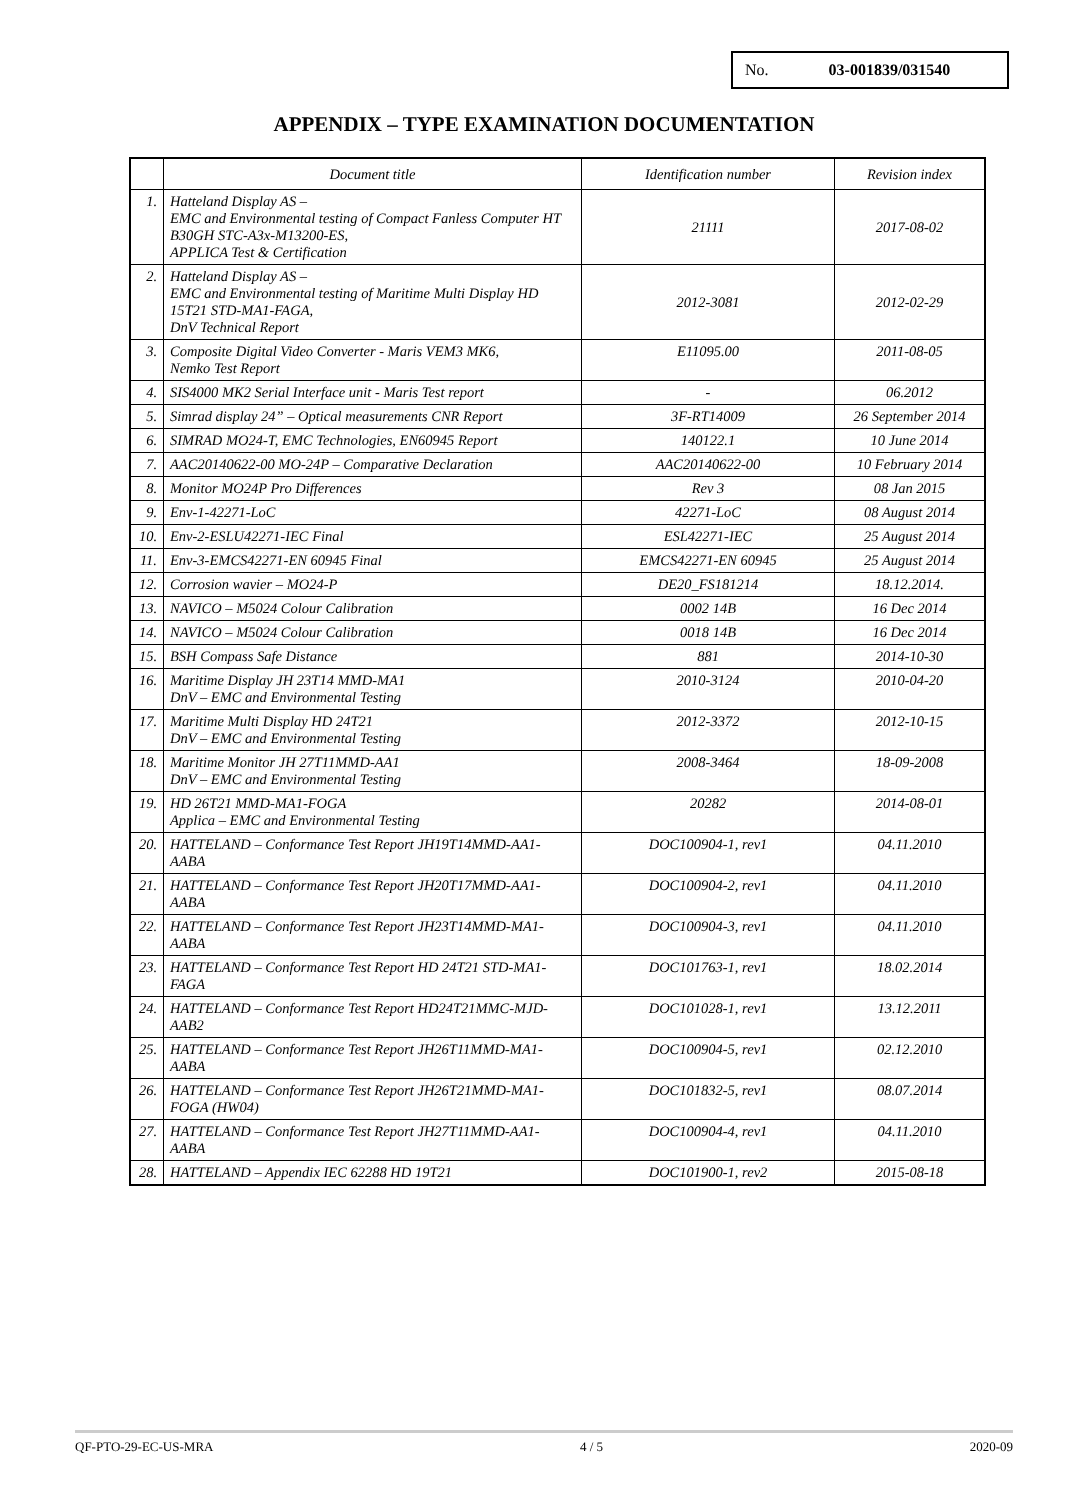No. 03-001839/031540
APPENDIX – TYPE EXAMINATION DOCUMENTATION
| | Document title | Identification number | Revision index |
| --- | --- | --- | --- |
| 1. | Hatteland Display AS – EMC and Environmental testing of Compact Fanless Computer HT B30GH STC-A3x-M13200-ES, APPLICA Test & Certification | 21111 | 2017-08-02 |
| 2. | Hatteland Display AS – EMC and Environmental testing of Maritime Multi Display HD 15T21 STD-MA1-FAGA, DnV Technical Report | 2012-3081 | 2012-02-29 |
| 3. | Composite Digital Video Converter - Maris VEM3 MK6, Nemko Test Report | E11095.00 | 2011-08-05 |
| 4. | SIS4000 MK2 Serial Interface unit - Maris Test report | - | 06.2012 |
| 5. | Simrad display 24” – Optical measurements CNR Report | 3F-RT14009 | 26 September 2014 |
| 6. | SIMRAD MO24-T, EMC Technologies, EN60945 Report | 140122.1 | 10 June 2014 |
| 7. | AAC20140622-00 MO-24P – Comparative Declaration | AAC20140622-00 | 10 February 2014 |
| 8. | Monitor MO24P Pro Differences | Rev 3 | 08 Jan 2015 |
| 9. | Env-1-42271-LoC | 42271-LoC | 08 August 2014 |
| 10. | Env-2-ESLU42271-IEC Final | ESL42271-IEC | 25 August 2014 |
| 11. | Env-3-EMCS42271-EN 60945 Final | EMCS42271-EN 60945 | 25 August 2014 |
| 12. | Corrosion wavier – MO24-P | DE20_FS181214 | 18.12.2014. |
| 13. | NAVICO – M5024 Colour Calibration | 0002 14B | 16 Dec 2014 |
| 14. | NAVICO – M5024 Colour Calibration | 0018 14B | 16 Dec 2014 |
| 15. | BSH Compass Safe Distance | 881 | 2014-10-30 |
| 16. | Maritime Display JH 23T14 MMD-MA1 DnV – EMC and Environmental Testing | 2010-3124 | 2010-04-20 |
| 17. | Maritime Multi Display HD 24T21 DnV – EMC and Environmental Testing | 2012-3372 | 2012-10-15 |
| 18. | Maritime Monitor JH 27T11MMD-AA1 DnV – EMC and Environmental Testing | 2008-3464 | 18-09-2008 |
| 19. | HD 26T21 MMD-MA1-FOGA Applica – EMC and Environmental Testing | 20282 | 2014-08-01 |
| 20. | HATTELAND – Conformance Test Report JH19T14MMD-AA1-AABA | DOC100904-1, rev1 | 04.11.2010 |
| 21. | HATTELAND – Conformance Test Report JH20T17MMD-AA1-AABA | DOC100904-2, rev1 | 04.11.2010 |
| 22. | HATTELAND – Conformance Test Report JH23T14MMD-MA1-AABA | DOC100904-3, rev1 | 04.11.2010 |
| 23. | HATTELAND – Conformance Test Report HD 24T21 STD-MA1-FAGA | DOC101763-1, rev1 | 18.02.2014 |
| 24. | HATTELAND – Conformance Test Report HD24T21MMC-MJD-AAB2 | DOC101028-1, rev1 | 13.12.2011 |
| 25. | HATTELAND – Conformance Test Report JH26T11MMD-MA1-AABA | DOC100904-5, rev1 | 02.12.2010 |
| 26. | HATTELAND – Conformance Test Report JH26T21MMD-MA1-FOGA (HW04) | DOC101832-5, rev1 | 08.07.2014 |
| 27. | HATTELAND – Conformance Test Report JH27T11MMD-AA1-AABA | DOC100904-4, rev1 | 04.11.2010 |
| 28. | HATTELAND – Appendix IEC 62288 HD 19T21 | DOC101900-1, rev2 | 2015-08-18 |
QF-PTO-29-EC-US-MRA 4 / 5 2020-09